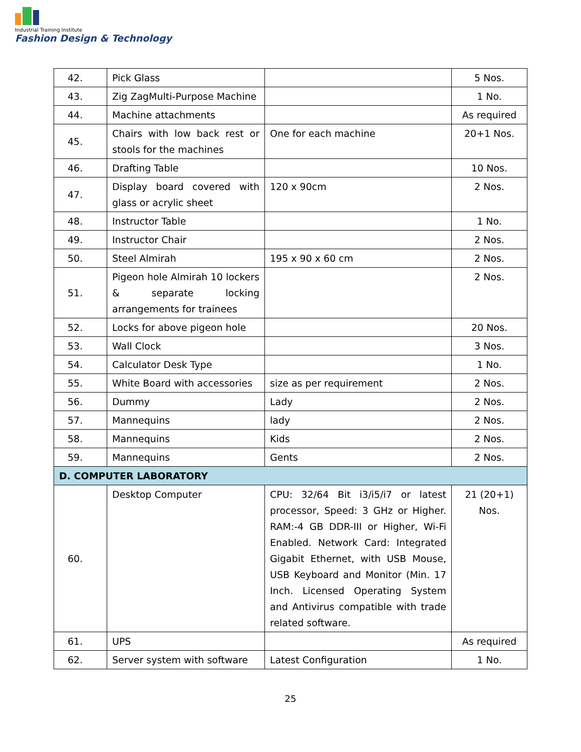Industrial Training Institute
Fashion Design & Technology
| 42. | Pick Glass | | 5 Nos. |
| 43. | Zig ZagMulti-Purpose Machine | | 1 No. |
| 44. | Machine attachments | | As required |
| 45. | Chairs with low back rest or stools for the machines | One for each machine | 20+1 Nos. |
| 46. | Drafting Table | | 10 Nos. |
| 47. | Display board covered with glass or acrylic sheet | 120 x 90cm | 2 Nos. |
| 48. | Instructor Table | | 1 No. |
| 49. | Instructor Chair | | 2 Nos. |
| 50. | Steel Almirah | 195 x 90 x 60 cm | 2 Nos. |
| 51. | Pigeon hole Almirah 10 lockers & separate locking arrangements for trainees | | 2 Nos. |
| 52. | Locks for above pigeon hole | | 20 Nos. |
| 53. | Wall Clock | | 3 Nos. |
| 54. | Calculator Desk Type | | 1 No. |
| 55. | White Board with accessories | size as per requirement | 2 Nos. |
| 56. | Dummy | Lady | 2 Nos. |
| 57. | Mannequins | lady | 2 Nos. |
| 58. | Mannequins | Kids | 2 Nos. |
| 59. | Mannequins | Gents | 2 Nos. |
| D. COMPUTER LABORATORY | | | |
| 60. | Desktop Computer | CPU: 32/64 Bit i3/i5/i7 or latest processor, Speed: 3 GHz or Higher. RAM:-4 GB DDR-III or Higher, Wi-Fi Enabled. Network Card: Integrated Gigabit Ethernet, with USB Mouse, USB Keyboard and Monitor (Min. 17 Inch. Licensed Operating System and Antivirus compatible with trade related software. | 21 (20+1) Nos. |
| 61. | UPS | | As required |
| 62. | Server system with software | Latest Configuration | 1 No. |
25